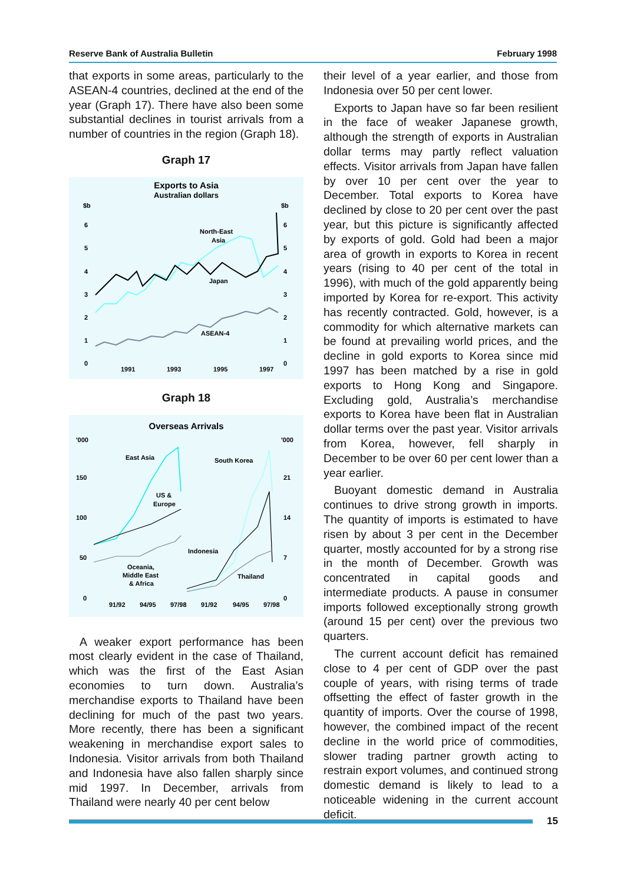Reserve Bank of Australia Bulletin February 1998
that exports in some areas, particularly to the ASEAN-4 countries, declined at the end of the year (Graph 17). There have also been some substantial declines in tourist arrivals from a number of countries in the region (Graph 18).
Graph 17
Exports to Asia
Australian dollars
$b
$b
6
5
4
3
2
1
0
6
5
4
3
2
1
0
1991
1993
1995
1997
North-East
Asia
Japan
ASEAN-4
Graph 18
Overseas Arrivals
'000
'000
150
100
50
0
21
14
7
0
91/92
94/95
97/98
91/92
94/95
97/98
East Asia
US &
Europe
South Korea
Indonesia
Oceania,
Middle East
& Africa
Thailand
A weaker export performance has been most clearly evident in the case of Thailand, which was the first of the East Asian economies to turn down. Australia’s merchandise exports to Thailand have been declining for much of the past two years. More recently, there has been a significant weakening in merchandise export sales to Indonesia. Visitor arrivals from both Thailand and Indonesia have also fallen sharply since mid 1997. In December, arrivals from Thailand were nearly 40 per cent below
their level of a year earlier, and those from Indonesia over 50 per cent lower.
Exports to Japan have so far been resilient in the face of weaker Japanese growth, although the strength of exports in Australian dollar terms may partly reflect valuation effects. Visitor arrivals from Japan have fallen by over 10 per cent over the year to December. Total exports to Korea have declined by close to 20 per cent over the past year, but this picture is significantly affected by exports of gold. Gold had been a major area of growth in exports to Korea in recent years (rising to 40 per cent of the total in 1996), with much of the gold apparently being imported by Korea for re-export. This activity has recently contracted. Gold, however, is a commodity for which alternative markets can be found at prevailing world prices, and the decline in gold exports to Korea since mid 1997 has been matched by a rise in gold exports to Hong Kong and Singapore. Excluding gold, Australia’s merchandise exports to Korea have been flat in Australian dollar terms over the past year. Visitor arrivals from Korea, however, fell sharply in December to be over 60 per cent lower than a year earlier.
Buoyant domestic demand in Australia continues to drive strong growth in imports. The quantity of imports is estimated to have risen by about 3 per cent in the December quarter, mostly accounted for by a strong rise in the month of December. Growth was concentrated in capital goods and intermediate products. A pause in consumer imports followed exceptionally strong growth (around 15 per cent) over the previous two quarters.
The current account deficit has remained close to 4 per cent of GDP over the past couple of years, with rising terms of trade offsetting the effect of faster growth in the quantity of imports. Over the course of 1998, however, the combined impact of the recent decline in the world price of commodities, slower trading partner growth acting to restrain export volumes, and continued strong domestic demand is likely to lead to a noticeable widening in the current account deficit.
15